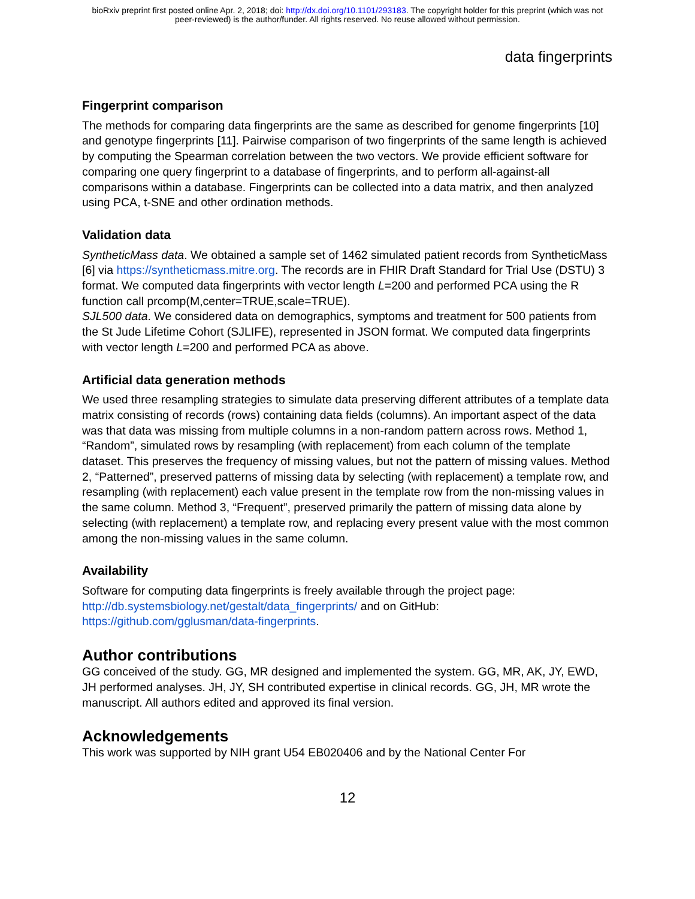bioRxiv preprint first posted online Apr. 2, 2018; doi: http://dx.doi.org/10.1101/293183. The copyright holder for this preprint (which was not
peer-reviewed) is the author/funder. All rights reserved. No reuse allowed without permission.
data fingerprints
Fingerprint comparison
The methods for comparing data fingerprints are the same as described for genome fingerprints [10] and genotype fingerprints [11]. Pairwise comparison of two fingerprints of the same length is achieved by computing the Spearman correlation between the two vectors. We provide efficient software for comparing one query fingerprint to a database of fingerprints, and to perform all-against-all comparisons within a database. Fingerprints can be collected into a data matrix, and then analyzed using PCA, t-SNE and other ordination methods.
Validation data
SyntheticMass data. We obtained a sample set of 1462 simulated patient records from SyntheticMass [6] via https://syntheticmass.mitre.org. The records are in FHIR Draft Standard for Trial Use (DSTU) 3 format. We computed data fingerprints with vector length L=200 and performed PCA using the R function call prcomp(M,center=TRUE,scale=TRUE).
SJL500 data. We considered data on demographics, symptoms and treatment for 500 patients from the St Jude Lifetime Cohort (SJLIFE), represented in JSON format. We computed data fingerprints with vector length L=200 and performed PCA as above.
Artificial data generation methods
We used three resampling strategies to simulate data preserving different attributes of a template data matrix consisting of records (rows) containing data fields (columns). An important aspect of the data was that data was missing from multiple columns in a non-random pattern across rows. Method 1, “Random”, simulated rows by resampling (with replacement) from each column of the template dataset. This preserves the frequency of missing values, but not the pattern of missing values. Method 2, “Patterned”, preserved patterns of missing data by selecting (with replacement) a template row, and resampling (with replacement) each value present in the template row from the non-missing values in the same column. Method 3, “Frequent”, preserved primarily the pattern of missing data alone by selecting (with replacement) a template row, and replacing every present value with the most common among the non-missing values in the same column.
Availability
Software for computing data fingerprints is freely available through the project page: http://db.systemsbiology.net/gestalt/data_fingerprints/ and on GitHub: https://github.com/gglusman/data-fingerprints.
Author contributions
GG conceived of the study. GG, MR designed and implemented the system. GG, MR, AK, JY, EWD, JH performed analyses. JH, JY, SH contributed expertise in clinical records. GG, JH, MR wrote the manuscript. All authors edited and approved its final version.
Acknowledgements
This work was supported by NIH grant U54 EB020406 and by the National Center For
12